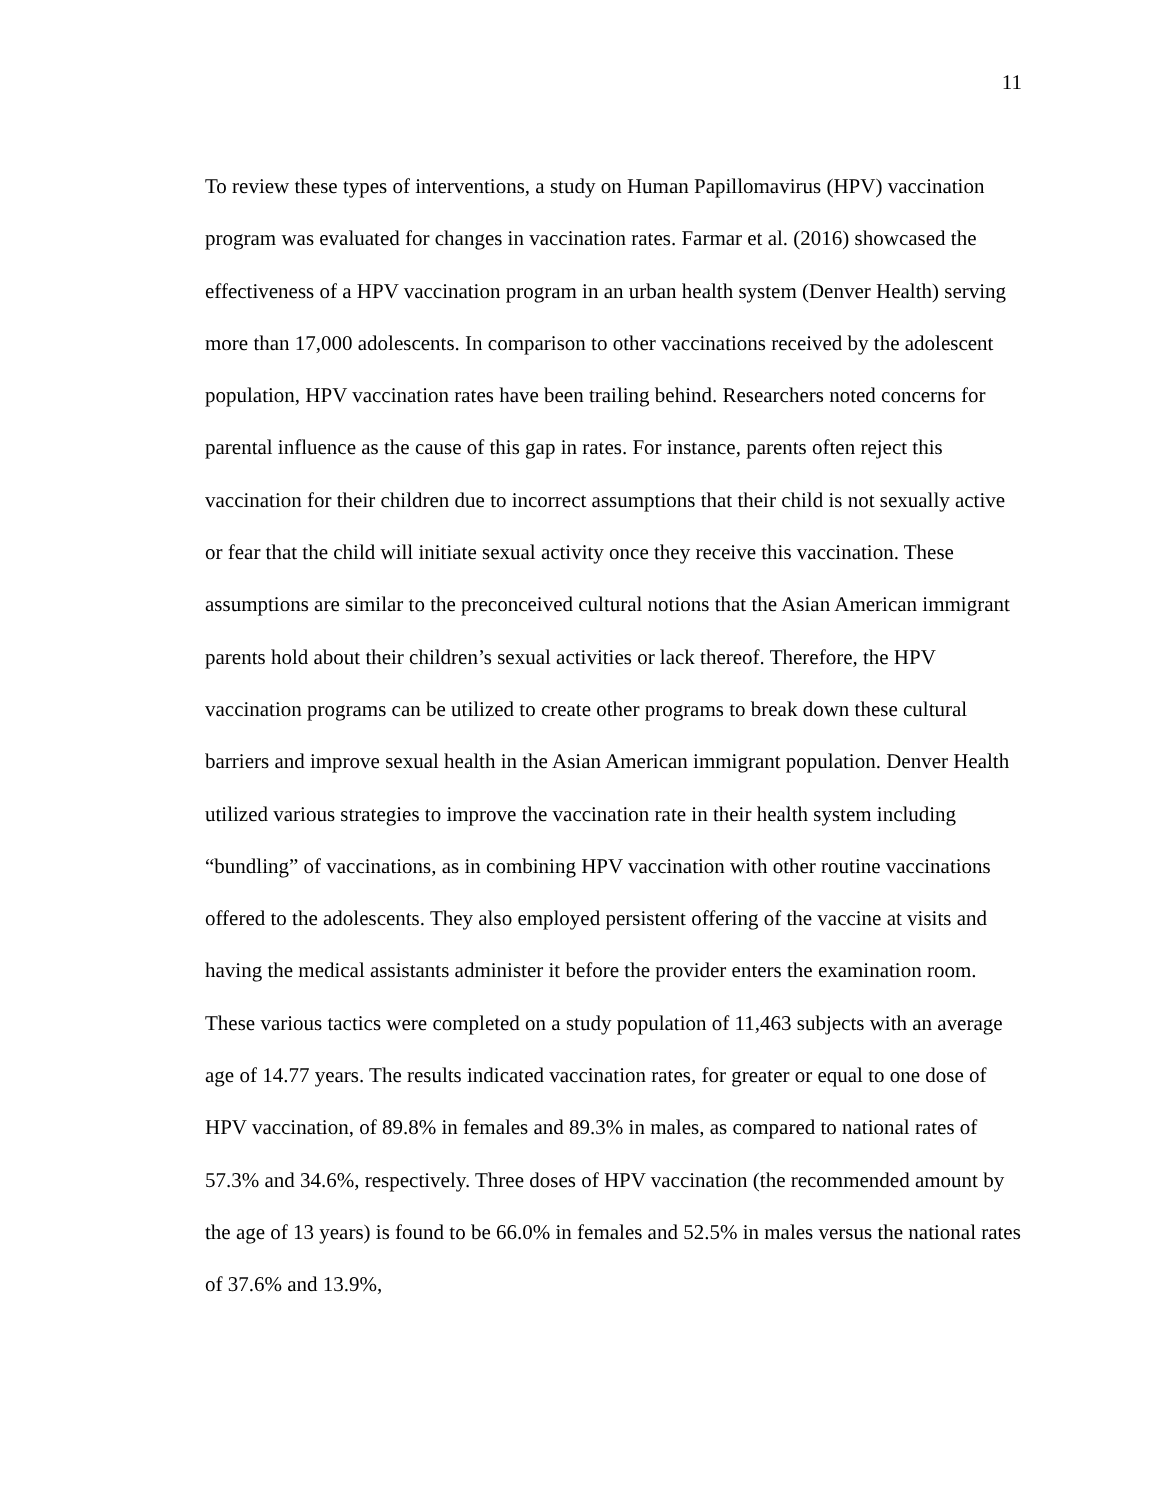11
To review these types of interventions, a study on Human Papillomavirus (HPV) vaccination program was evaluated for changes in vaccination rates. Farmar et al. (2016) showcased the effectiveness of a HPV vaccination program in an urban health system (Denver Health) serving more than 17,000 adolescents. In comparison to other vaccinations received by the adolescent population, HPV vaccination rates have been trailing behind. Researchers noted concerns for parental influence as the cause of this gap in rates. For instance, parents often reject this vaccination for their children due to incorrect assumptions that their child is not sexually active or fear that the child will initiate sexual activity once they receive this vaccination. These assumptions are similar to the preconceived cultural notions that the Asian American immigrant parents hold about their children’s sexual activities or lack thereof. Therefore, the HPV vaccination programs can be utilized to create other programs to break down these cultural barriers and improve sexual health in the Asian American immigrant population. Denver Health utilized various strategies to improve the vaccination rate in their health system including “bundling” of vaccinations, as in combining HPV vaccination with other routine vaccinations offered to the adolescents. They also employed persistent offering of the vaccine at visits and having the medical assistants administer it before the provider enters the examination room. These various tactics were completed on a study population of 11,463 subjects with an average age of 14.77 years. The results indicated vaccination rates, for greater or equal to one dose of HPV vaccination, of 89.8% in females and 89.3% in males, as compared to national rates of 57.3% and 34.6%, respectively. Three doses of HPV vaccination (the recommended amount by the age of 13 years) is found to be 66.0% in females and 52.5% in males versus the national rates of 37.6% and 13.9%,